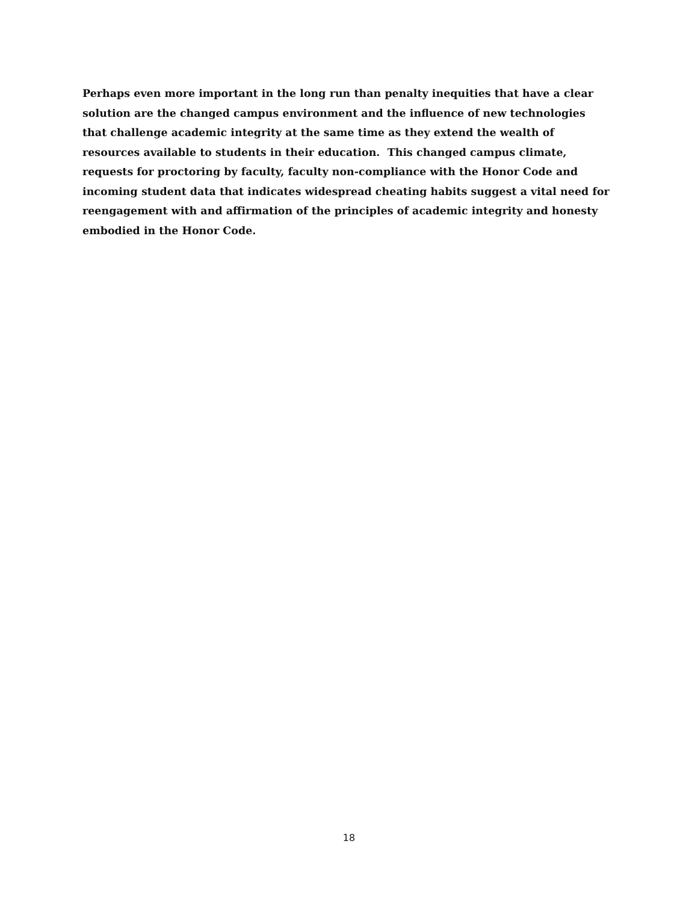Perhaps even more important in the long run than penalty inequities that have a clear solution are the changed campus environment and the influence of new technologies that challenge academic integrity at the same time as they extend the wealth of resources available to students in their education. This changed campus climate, requests for proctoring by faculty, faculty non-compliance with the Honor Code and incoming student data that indicates widespread cheating habits suggest a vital need for reengagement with and affirmation of the principles of academic integrity and honesty embodied in the Honor Code.
18